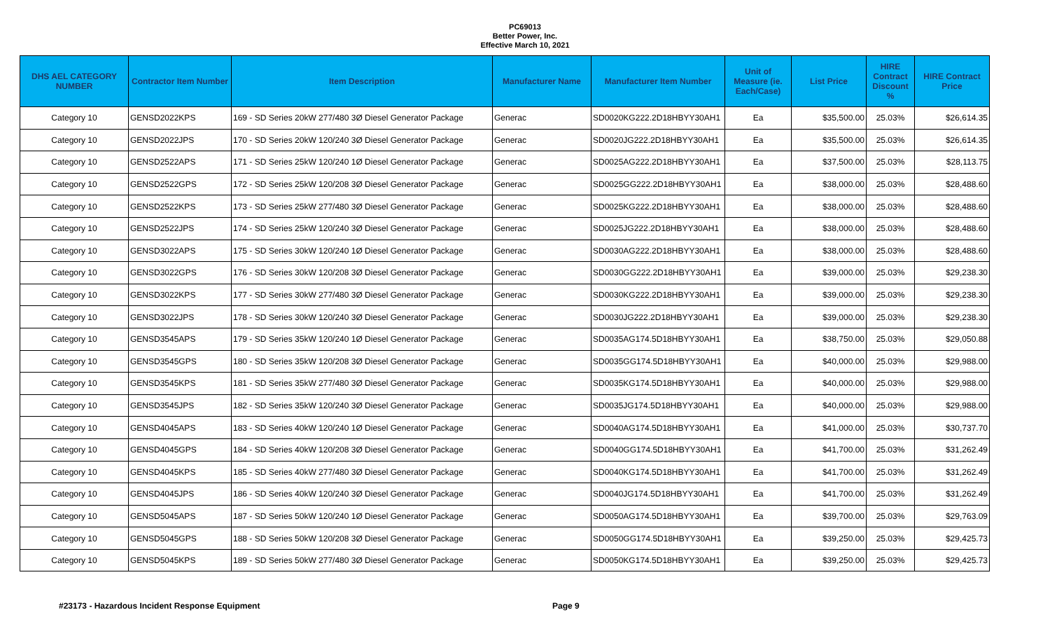PC69013
Better Power, Inc.
Effective March 10, 2021
| DHS AEL CATEGORY NUMBER | Contractor Item Number | Item Description | Manufacturer Name | Manufacturer Item Number | Unit of Measure (ie. Each/Case) | List Price | HIRE Contract Discount % | HIRE Contract Price |
| --- | --- | --- | --- | --- | --- | --- | --- | --- |
| Category 10 | GENSD2022KPS | 169 - SD Series 20kW 277/480 3Ø Diesel Generator Package | Generac | SD0020KG222.2D18HBYY30AH1 | Ea | $35,500.00 | 25.03% | $26,614.35 |
| Category 10 | GENSD2022JPS | 170 - SD Series 20kW 120/240 3Ø Diesel Generator Package | Generac | SD0020JG222.2D18HBYY30AH1 | Ea | $35,500.00 | 25.03% | $26,614.35 |
| Category 10 | GENSD2522APS | 171 - SD Series 25kW 120/240 1Ø Diesel Generator Package | Generac | SD0025AG222.2D18HBYY30AH1 | Ea | $37,500.00 | 25.03% | $28,113.75 |
| Category 10 | GENSD2522GPS | 172 - SD Series 25kW 120/208 3Ø Diesel Generator Package | Generac | SD0025GG222.2D18HBYY30AH1 | Ea | $38,000.00 | 25.03% | $28,488.60 |
| Category 10 | GENSD2522KPS | 173 - SD Series 25kW 277/480 3Ø Diesel Generator Package | Generac | SD0025KG222.2D18HBYY30AH1 | Ea | $38,000.00 | 25.03% | $28,488.60 |
| Category 10 | GENSD2522JPS | 174 - SD Series 25kW 120/240 3Ø Diesel Generator Package | Generac | SD0025JG222.2D18HBYY30AH1 | Ea | $38,000.00 | 25.03% | $28,488.60 |
| Category 10 | GENSD3022APS | 175 - SD Series 30kW 120/240 1Ø Diesel Generator Package | Generac | SD0030AG222.2D18HBYY30AH1 | Ea | $38,000.00 | 25.03% | $28,488.60 |
| Category 10 | GENSD3022GPS | 176 - SD Series 30kW 120/208 3Ø Diesel Generator Package | Generac | SD0030GG222.2D18HBYY30AH1 | Ea | $39,000.00 | 25.03% | $29,238.30 |
| Category 10 | GENSD3022KPS | 177 - SD Series 30kW 277/480 3Ø Diesel Generator Package | Generac | SD0030KG222.2D18HBYY30AH1 | Ea | $39,000.00 | 25.03% | $29,238.30 |
| Category 10 | GENSD3022JPS | 178 - SD Series 30kW 120/240 3Ø Diesel Generator Package | Generac | SD0030JG222.2D18HBYY30AH1 | Ea | $39,000.00 | 25.03% | $29,238.30 |
| Category 10 | GENSD3545APS | 179 - SD Series 35kW 120/240 1Ø Diesel Generator Package | Generac | SD0035AG174.5D18HBYY30AH1 | Ea | $38,750.00 | 25.03% | $29,050.88 |
| Category 10 | GENSD3545GPS | 180 - SD Series 35kW 120/208 3Ø Diesel Generator Package | Generac | SD0035GG174.5D18HBYY30AH1 | Ea | $40,000.00 | 25.03% | $29,988.00 |
| Category 10 | GENSD3545KPS | 181 - SD Series 35kW 277/480 3Ø Diesel Generator Package | Generac | SD0035KG174.5D18HBYY30AH1 | Ea | $40,000.00 | 25.03% | $29,988.00 |
| Category 10 | GENSD3545JPS | 182 - SD Series 35kW 120/240 3Ø Diesel Generator Package | Generac | SD0035JG174.5D18HBYY30AH1 | Ea | $40,000.00 | 25.03% | $29,988.00 |
| Category 10 | GENSD4045APS | 183 - SD Series 40kW 120/240 1Ø Diesel Generator Package | Generac | SD0040AG174.5D18HBYY30AH1 | Ea | $41,000.00 | 25.03% | $30,737.70 |
| Category 10 | GENSD4045GPS | 184 - SD Series 40kW 120/208 3Ø Diesel Generator Package | Generac | SD0040GG174.5D18HBYY30AH1 | Ea | $41,700.00 | 25.03% | $31,262.49 |
| Category 10 | GENSD4045KPS | 185 - SD Series 40kW 277/480 3Ø Diesel Generator Package | Generac | SD0040KG174.5D18HBYY30AH1 | Ea | $41,700.00 | 25.03% | $31,262.49 |
| Category 10 | GENSD4045JPS | 186 - SD Series 40kW 120/240 3Ø Diesel Generator Package | Generac | SD0040JG174.5D18HBYY30AH1 | Ea | $41,700.00 | 25.03% | $31,262.49 |
| Category 10 | GENSD5045APS | 187 - SD Series 50kW 120/240 1Ø Diesel Generator Package | Generac | SD0050AG174.5D18HBYY30AH1 | Ea | $39,700.00 | 25.03% | $29,763.09 |
| Category 10 | GENSD5045GPS | 188 - SD Series 50kW 120/208 3Ø Diesel Generator Package | Generac | SD0050GG174.5D18HBYY30AH1 | Ea | $39,250.00 | 25.03% | $29,425.73 |
| Category 10 | GENSD5045KPS | 189 - SD Series 50kW 277/480 3Ø Diesel Generator Package | Generac | SD0050KG174.5D18HBYY30AH1 | Ea | $39,250.00 | 25.03% | $29,425.73 |
#23173 - Hazardous Incident Response Equipment Page 9